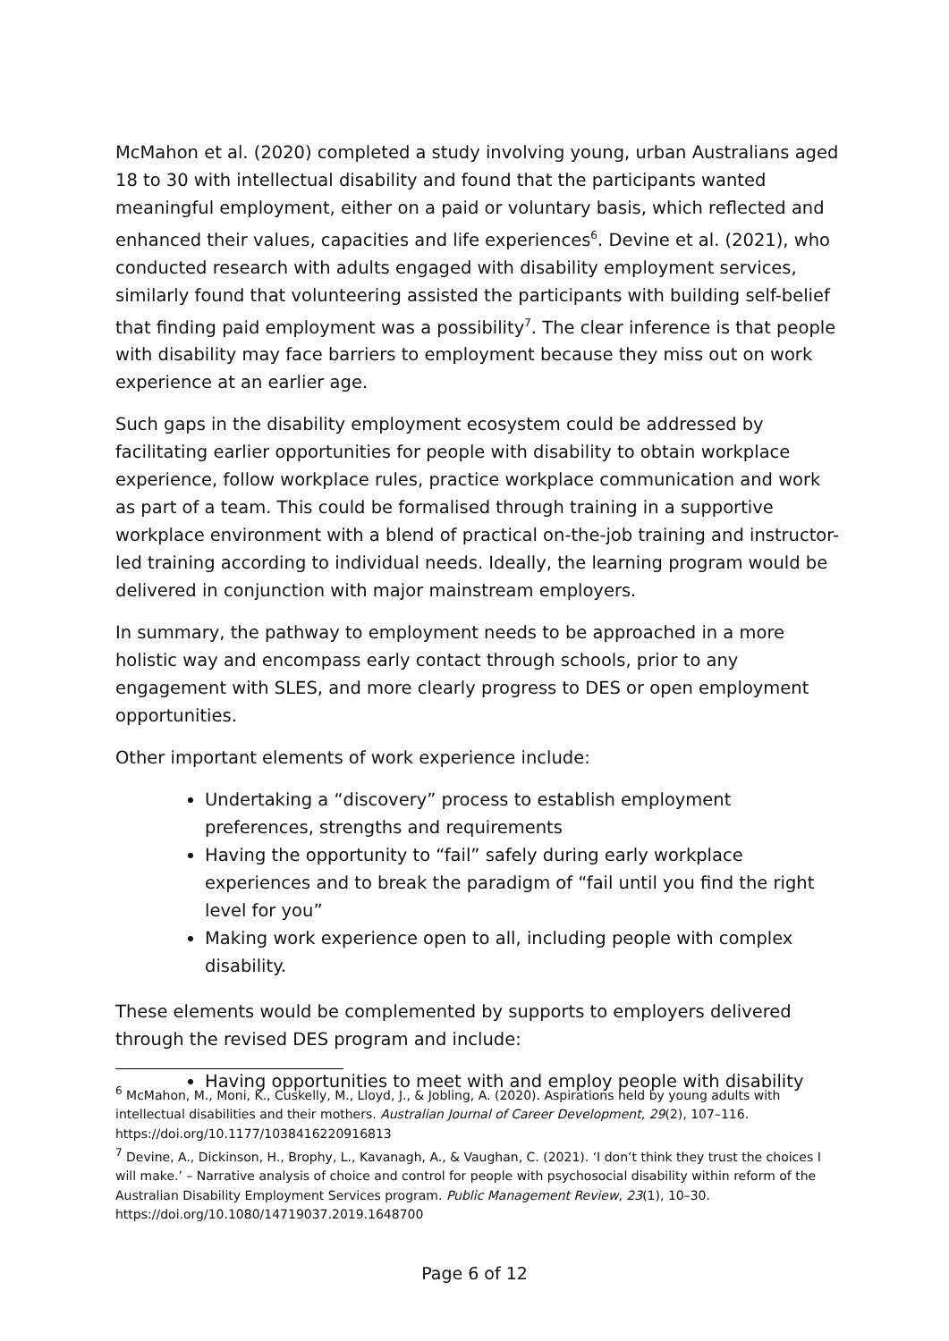McMahon et al. (2020) completed a study involving young, urban Australians aged 18 to 30 with intellectual disability and found that the participants wanted meaningful employment, either on a paid or voluntary basis, which reflected and enhanced their values, capacities and life experiences<sup>6</sup>. Devine et al. (2021), who conducted research with adults engaged with disability employment services, similarly found that volunteering assisted the participants with building self-belief that finding paid employment was a possibility<sup>7</sup>. The clear inference is that people with disability may face barriers to employment because they miss out on work experience at an earlier age.
Such gaps in the disability employment ecosystem could be addressed by facilitating earlier opportunities for people with disability to obtain workplace experience, follow workplace rules, practice workplace communication and work as part of a team. This could be formalised through training in a supportive workplace environment with a blend of practical on-the-job training and instructor-led training according to individual needs. Ideally, the learning program would be delivered in conjunction with major mainstream employers.
In summary, the pathway to employment needs to be approached in a more holistic way and encompass early contact through schools, prior to any engagement with SLES, and more clearly progress to DES or open employment opportunities.
Other important elements of work experience include:
Undertaking a “discovery” process to establish employment preferences, strengths and requirements
Having the opportunity to “fail” safely during early workplace experiences and to break the paradigm of “fail until you find the right level for you”
Making work experience open to all, including people with complex disability.
These elements would be complemented by supports to employers delivered through the revised DES program and include:
Having opportunities to meet with and employ people with disability
<sup>6</sup> McMahon, M., Moni, K., Cuskelly, M., Lloyd, J., & Jobling, A. (2020). Aspirations held by young adults with intellectual disabilities and their mothers. Australian Journal of Career Development, 29(2), 107–116. https://doi.org/10.1177/1038416220916813
<sup>7</sup> Devine, A., Dickinson, H., Brophy, L., Kavanagh, A., & Vaughan, C. (2021). ‘I don’t think they trust the choices I will make.’ – Narrative analysis of choice and control for people with psychosocial disability within reform of the Australian Disability Employment Services program. Public Management Review, 23(1), 10–30. https://doi.org/10.1080/14719037.2019.1648700
Page 6 of 12